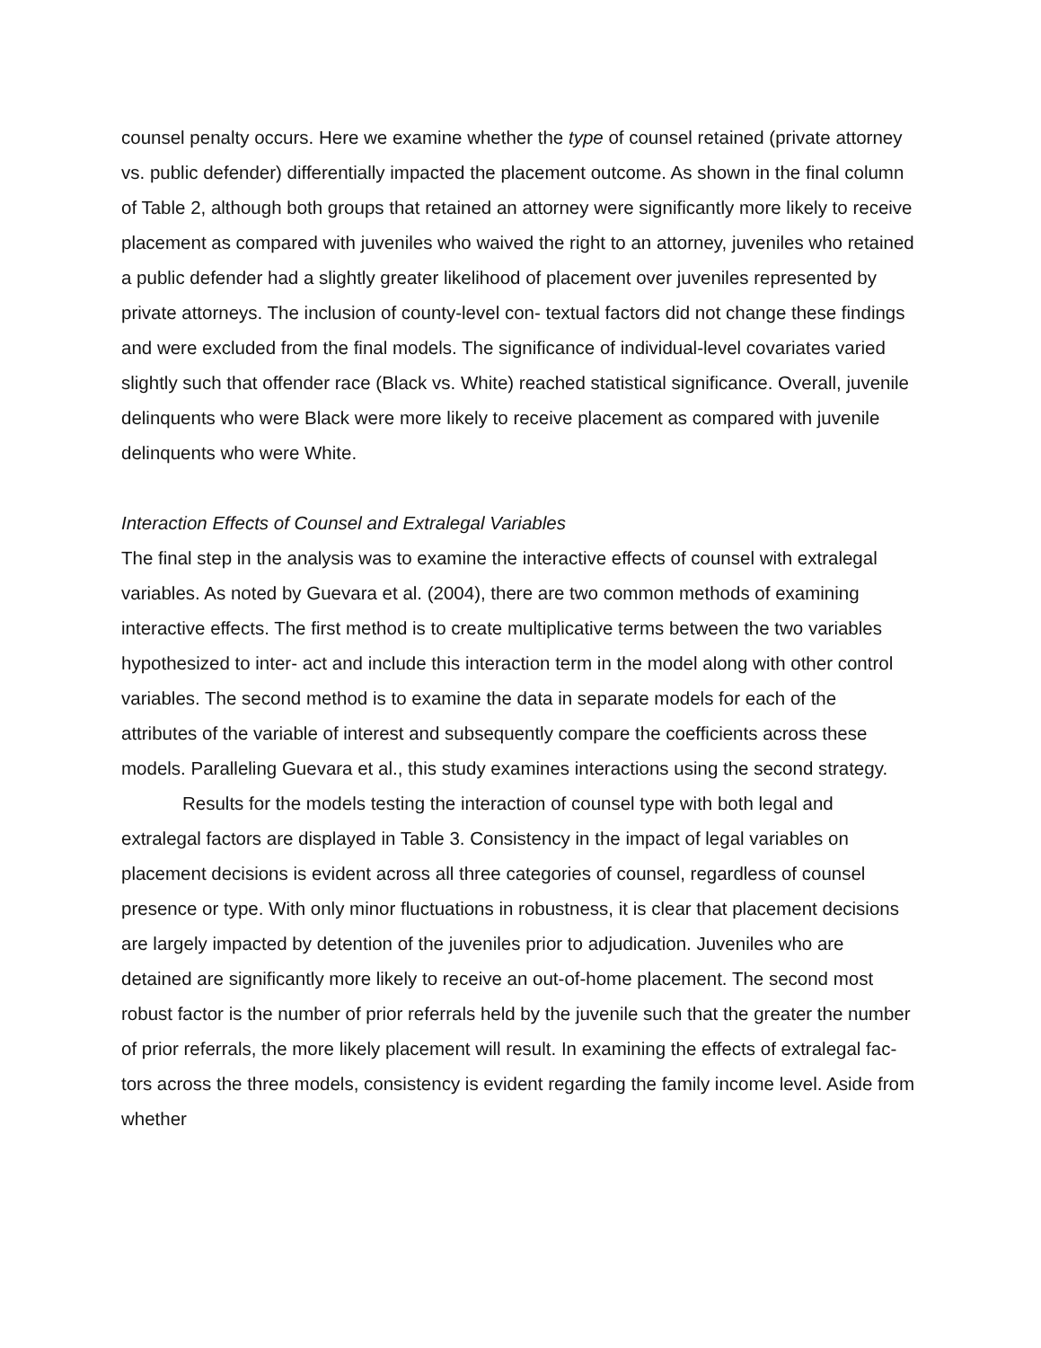counsel penalty occurs. Here we examine whether the type of counsel retained (private attorney vs. public defender) differentially impacted the placement outcome. As shown in the final column of Table 2, although both groups that retained an attorney were significantly more likely to receive placement as compared with juveniles who waived the right to an attorney, juveniles who retained a public defender had a slightly greater likelihood of placement over juveniles represented by private attorneys. The inclusion of county-level con- textual factors did not change these findings and were excluded from the final models. The significance of individual-level covariates varied slightly such that offender race (Black vs. White) reached statistical significance. Overall, juvenile delinquents who were Black were more likely to receive placement as compared with juvenile delinquents who were White.
Interaction Effects of Counsel and Extralegal Variables
The final step in the analysis was to examine the interactive effects of counsel with extralegal variables. As noted by Guevara et al. (2004), there are two common methods of examining interactive effects. The first method is to create multiplicative terms between the two variables hypothesized to inter- act and include this interaction term in the model along with other control variables. The second method is to examine the data in separate models for each of the attributes of the variable of interest and subsequently compare the coefficients across these models. Paralleling Guevara et al., this study examines interactions using the second strategy.
Results for the models testing the interaction of counsel type with both legal and extralegal factors are displayed in Table 3. Consistency in the impact of legal variables on placement decisions is evident across all three categories of counsel, regardless of counsel presence or type. With only minor fluctuations in robustness, it is clear that placement decisions are largely impacted by detention of the juveniles prior to adjudication. Juveniles who are detained are significantly more likely to receive an out-of-home placement. The second most robust factor is the number of prior referrals held by the juvenile such that the greater the number of prior referrals, the more likely placement will result. In examining the effects of extralegal fac- tors across the three models, consistency is evident regarding the family income level. Aside from whether